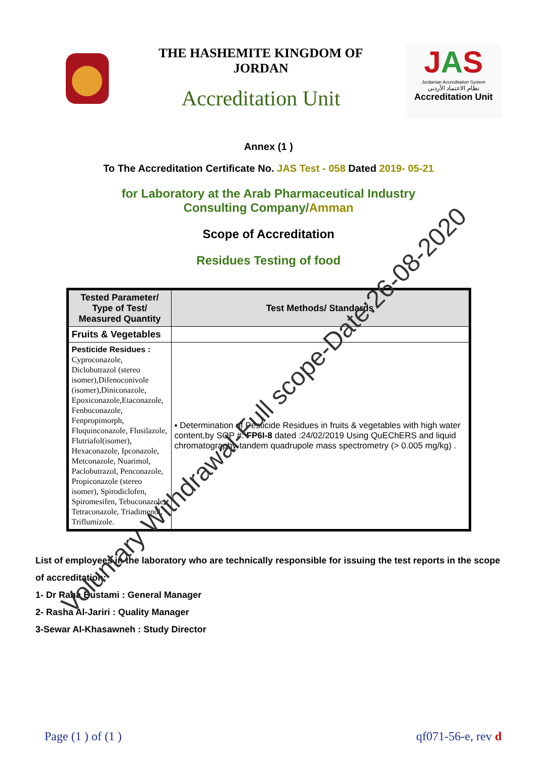THE HASHEMITE KINGDOM OF
JORDAN
Accreditation Unit
JAS
Jordanian Accreditation System
نظام الاعتماد الأردني
Accreditation Unit
Annex (1 )
To The Accreditation Certificate No. JAS Test - 058 Dated 2019- 05-21
for Laboratory at the Arab Pharmaceutical Industry
Consulting Company/Amman
Scope of Accreditation
Residues Testing of food
| Tested Parameter/ Type of Test/ Measured Quantity | Test Methods/ Standards |
| --- | --- |
| Fruits & Vegetables | |
| Pesticide Residues : Cyproconazole, Diclobutrazol (stereo isomer),Difenoconivole (isomer),Diniconazole, Epoxiconazole,Etaconazole, Fenbuconazole, Fenpropimorph, Fluquinconazole, Flusilazole, Flutriafol(isomer), Hexaconazole, Ipconazole, Metconazole, Nuarimol, Paclobutrazol, Penconazole, Propiconazole (stereo isomer), Spirodiclofen, Spiromesifen, Tebuconazole, Tetraconazole, Triadimenol, Triflumizole. | ▪ Determination of Pesticide Residues in fruits & vegetables with high water content,by SOP #: FP6I-8 dated :24/02/2019 Using QuEChERS and liquid chromatography-tandem quadrupole mass spectrometry (> 0.005 mg/kg) . |
List of employees in the laboratory who are technically responsible for issuing the test reports in the scope of accreditation:
1- Dr Rana Bustami : General Manager
2- Rasha Al-Jariri : Quality Manager
3-Sewar Al-Khasawneh : Study Director
Page (1 ) of (1 ) qf071-56-e, rev d
Voluntary Withdrawal-Full scope-Date:26-08-2020